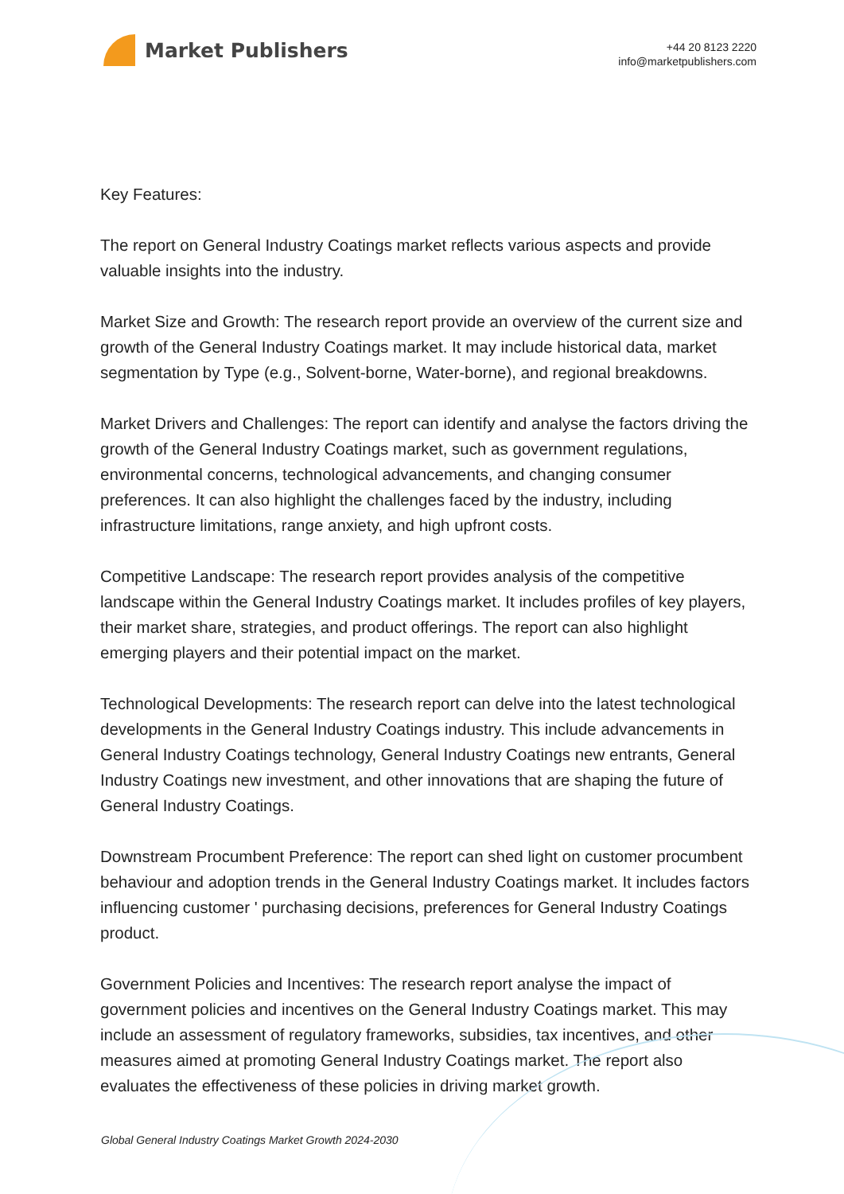Market Publishers
+44 20 8123 2220
info@marketpublishers.com
Key Features:
The report on General Industry Coatings market reflects various aspects and provide valuable insights into the industry.
Market Size and Growth: The research report provide an overview of the current size and growth of the General Industry Coatings market. It may include historical data, market segmentation by Type (e.g., Solvent-borne, Water-borne), and regional breakdowns.
Market Drivers and Challenges: The report can identify and analyse the factors driving the growth of the General Industry Coatings market, such as government regulations, environmental concerns, technological advancements, and changing consumer preferences. It can also highlight the challenges faced by the industry, including infrastructure limitations, range anxiety, and high upfront costs.
Competitive Landscape: The research report provides analysis of the competitive landscape within the General Industry Coatings market. It includes profiles of key players, their market share, strategies, and product offerings. The report can also highlight emerging players and their potential impact on the market.
Technological Developments: The research report can delve into the latest technological developments in the General Industry Coatings industry. This include advancements in General Industry Coatings technology, General Industry Coatings new entrants, General Industry Coatings new investment, and other innovations that are shaping the future of General Industry Coatings.
Downstream Procumbent Preference: The report can shed light on customer procumbent behaviour and adoption trends in the General Industry Coatings market. It includes factors influencing customer ' purchasing decisions, preferences for General Industry Coatings product.
Government Policies and Incentives: The research report analyse the impact of government policies and incentives on the General Industry Coatings market. This may include an assessment of regulatory frameworks, subsidies, tax incentives, and other measures aimed at promoting General Industry Coatings market. The report also evaluates the effectiveness of these policies in driving market growth.
Global General Industry Coatings Market Growth 2024-2030